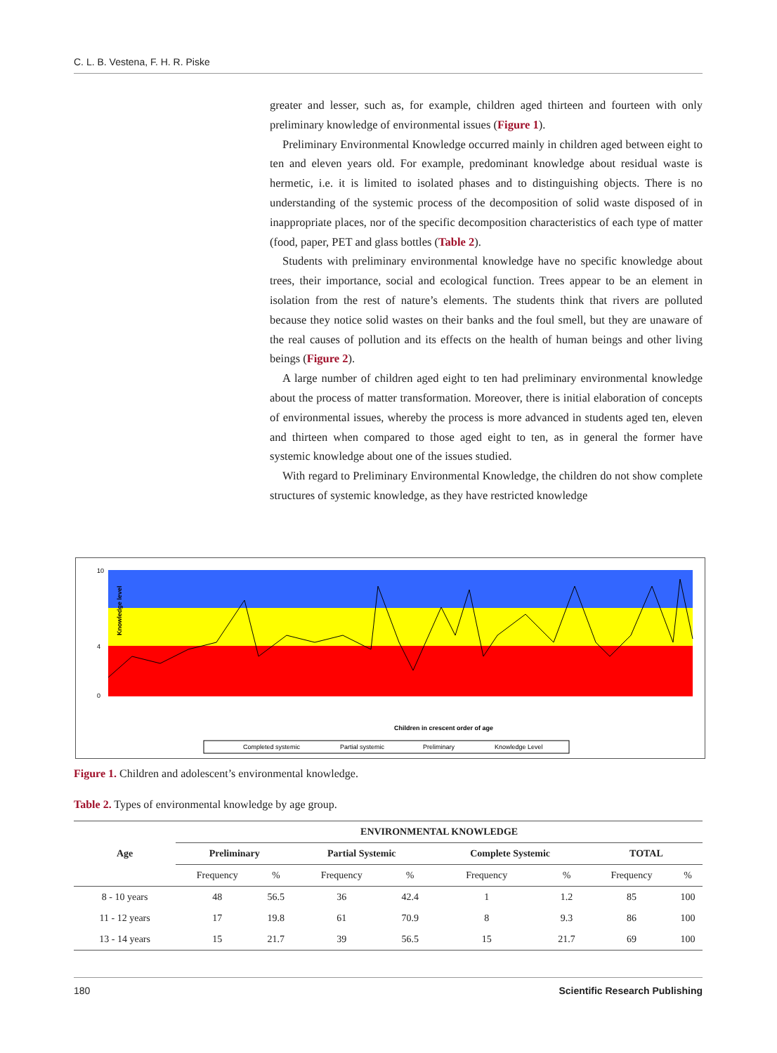C. L. B. Vestena, F. H. R. Piske
greater and lesser, such as, for example, children aged thirteen and fourteen with only preliminary knowledge of environmental issues (Figure 1).
Preliminary Environmental Knowledge occurred mainly in children aged between eight to ten and eleven years old. For example, predominant knowledge about residual waste is hermetic, i.e. it is limited to isolated phases and to distinguishing objects. There is no understanding of the systemic process of the decomposition of solid waste disposed of in inappropriate places, nor of the specific decomposition characteristics of each type of matter (food, paper, PET and glass bottles (Table 2).
Students with preliminary environmental knowledge have no specific knowledge about trees, their importance, social and ecological function. Trees appear to be an element in isolation from the rest of nature’s elements. The students think that rivers are polluted because they notice solid wastes on their banks and the foul smell, but they are unaware of the real causes of pollution and its effects on the health of human beings and other living beings (Figure 2).
A large number of children aged eight to ten had preliminary environmental knowledge about the process of matter transformation. Moreover, there is initial elaboration of concepts of environmental issues, whereby the process is more advanced in students aged ten, eleven and thirteen when compared to those aged eight to ten, as in general the former have systemic knowledge about one of the issues studied.
With regard to Preliminary Environmental Knowledge, the children do not show complete structures of systemic knowledge, as they have restricted knowledge
Knowledge level
10
4
0
Children in crescent order of age
Completed systemic
Partial systemic
Preliminary
Knowledge Level
Figure 1. Children and adolescent’s environmental knowledge.
Table 2. Types of environmental knowledge by age group.
| Age | ENVIRONMENTAL KNOWLEDGE | | | | | | | |
| --- | --- | --- | --- | --- | --- | --- | --- | --- |
| | Preliminary | | Partial Systemic | | Complete Systemic | | TOTAL | |
| | Frequency | % | Frequency | % | Frequency | % | Frequency | % |
| 8 - 10 years | 48 | 56.5 | 36 | 42.4 | 1 | 1.2 | 85 | 100 |
| 11 - 12 years | 17 | 19.8 | 61 | 70.9 | 8 | 9.3 | 86 | 100 |
| 13 - 14 years | 15 | 21.7 | 39 | 56.5 | 15 | 21.7 | 69 | 100 |
180 Scientific Research Publishing